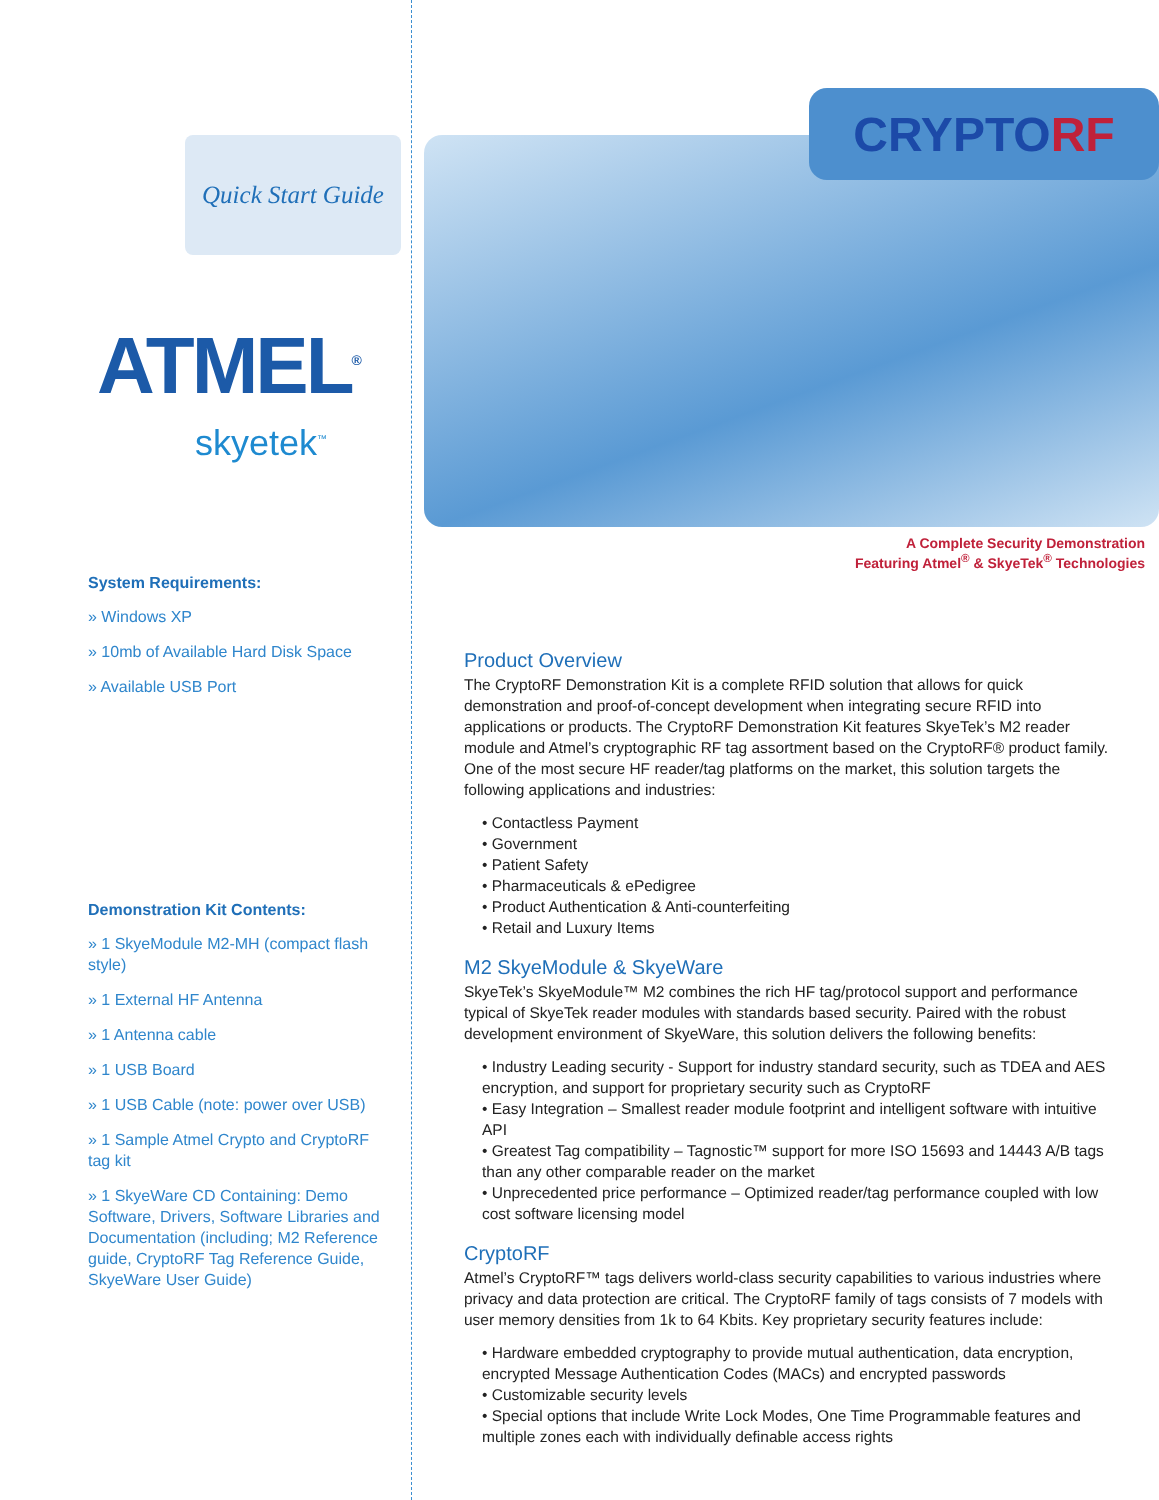Quick Start Guide
ATMEL<sup>®</sup>
skyetek<sup>™</sup>
System Requirements:
» Windows XP
» 10mb of Available Hard Disk Space
» Available USB Port
Demonstration Kit Contents:
» 1 SkyeModule M2-MH (compact flash style)
» 1 External HF Antenna
» 1 Antenna cable
» 1 USB Board
» 1 USB Cable (note: power over USB)
» 1 Sample Atmel Crypto and CryptoRF tag kit
» 1 SkyeWare CD Containing: Demo Software, Drivers, Software Libraries and Documentation (including; M2 Reference guide, CryptoRF Tag Reference Guide, SkyeWare User Guide)
CRYPTO RF
A Complete Security Demonstration
Featuring Atmel<sup>®</sup> & SkyeTek<sup>®</sup> Technologies
Product Overview
The CryptoRF Demonstration Kit is a complete RFID solution that allows for quick demonstration and proof-of-concept development when integrating secure RFID into applications or products. The CryptoRF Demonstration Kit features SkyeTek’s M2 reader module and Atmel’s cryptographic RF tag assortment based on the CryptoRF® product family. One of the most secure HF reader/tag platforms on the market, this solution targets the following applications and industries:
• Contactless Payment
• Government
• Patient Safety
• Pharmaceuticals & ePedigree
• Product Authentication & Anti-counterfeiting
• Retail and Luxury Items
M2 SkyeModule & SkyeWare
SkyeTek’s SkyeModule™ M2 combines the rich HF tag/protocol support and performance typical of SkyeTek reader modules with standards based security. Paired with the robust development environment of SkyeWare, this solution delivers the following benefits:
• Industry Leading security - Support for industry standard security, such as TDEA and AES encryption, and support for proprietary security such as CryptoRF
• Easy Integration – Smallest reader module footprint and intelligent software with intuitive API
• Greatest Tag compatibility – Tagnostic™ support for more ISO 15693 and 14443 A/B tags than any other comparable reader on the market
• Unprecedented price performance – Optimized reader/tag performance coupled with low cost software licensing model
CryptoRF
Atmel’s CryptoRF™ tags delivers world-class security capabilities to various industries where privacy and data protection are critical. The CryptoRF family of tags consists of 7 models with user memory densities from 1k to 64 Kbits. Key proprietary security features include:
• Hardware embedded cryptography to provide mutual authentication, data encryption, encrypted Message Authentication Codes (MACs) and encrypted passwords
• Customizable security levels
• Special options that include Write Lock Modes, One Time Programmable features and multiple zones each with individually definable access rights